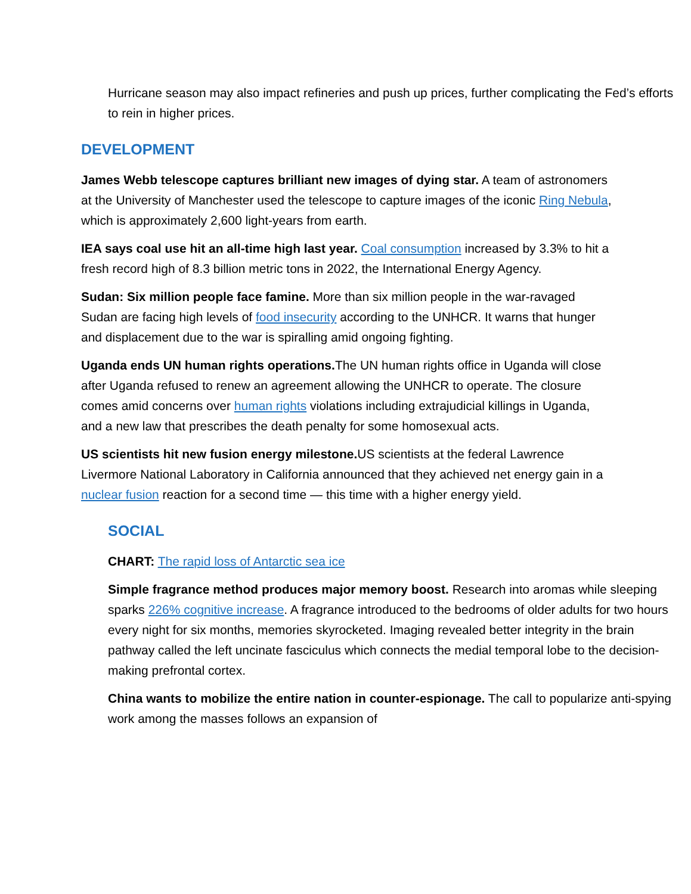Hurricane season may also impact refineries and push up prices, further complicating the Fed’s efforts to rein in higher prices.
DEVELOPMENT
James Webb telescope captures brilliant new images of dying star. A team of astronomers at the University of Manchester used the telescope to capture images of the iconic Ring Nebula, which is approximately 2,600 light-years from earth.
IEA says coal use hit an all-time high last year. Coal consumption increased by 3.3% to hit a fresh record high of 8.3 billion metric tons in 2022, the International Energy Agency.
Sudan: Six million people face famine. More than six million people in the war-ravaged Sudan are facing high levels of food insecurity according to the UNHCR. It warns that hunger and displacement due to the war is spiralling amid ongoing fighting.
Uganda ends UN human rights operations. The UN human rights office in Uganda will close after Uganda refused to renew an agreement allowing the UNHCR to operate. The closure comes amid concerns over human rights violations including extrajudicial killings in Uganda, and a new law that prescribes the death penalty for some homosexual acts.
US scientists hit new fusion energy milestone. US scientists at the federal Lawrence Livermore National Laboratory in California announced that they achieved net energy gain in a nuclear fusion reaction for a second time — this time with a higher energy yield.
SOCIAL
CHART: The rapid loss of Antarctic sea ice
Simple fragrance method produces major memory boost. Research into aromas while sleeping sparks 226% cognitive increase. A fragrance introduced to the bedrooms of older adults for two hours every night for six months, memories skyrocketed. Imaging revealed better integrity in the brain pathway called the left uncinate fasciculus which connects the medial temporal lobe to the decision-making prefrontal cortex.
China wants to mobilize the entire nation in counter-espionage. The call to popularize anti-spying work among the masses follows an expansion of